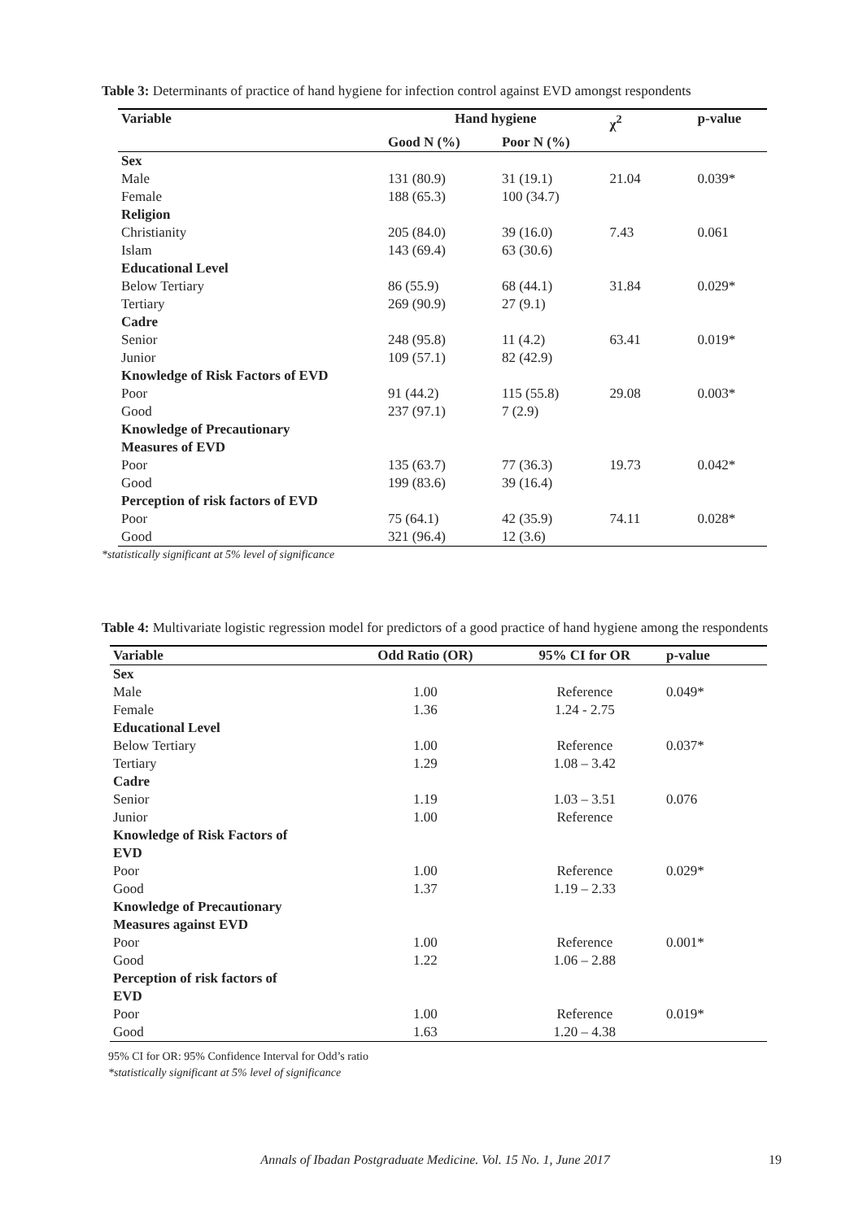Table 3: Determinants of practice of hand hygiene for infection control against EVD amongst respondents
| Variable | Hand hygiene | | χ<sup>2</sup> | p-value |
| --- | --- | --- | --- | --- |
| | Good N (%) | Poor N (%) | | |
| Sex | | | | |
| Male | 131 (80.9) | 31 (19.1) | 21.04 | 0.039* |
| Female | 188 (65.3) | 100 (34.7) | | |
| Religion | | | | |
| Christianity | 205 (84.0) | 39 (16.0) | 7.43 | 0.061 |
| Islam | 143 (69.4) | 63 (30.6) | | |
| Educational Level | | | | |
| Below Tertiary | 86 (55.9) | 68 (44.1) | 31.84 | 0.029* |
| Tertiary | 269 (90.9) | 27 (9.1) | | |
| Cadre | | | | |
| Senior | 248 (95.8) | 11 (4.2) | 63.41 | 0.019* |
| Junior | 109 (57.1) | 82 (42.9) | | |
| Knowledge of Risk Factors of EVD | | | | |
| Poor | 91 (44.2) | 115 (55.8) | 29.08 | 0.003* |
| Good | 237 (97.1) | 7 (2.9) | | |
| Knowledge of Precautionary Measures of EVD | | | | |
| Poor | 135 (63.7) | 77 (36.3) | 19.73 | 0.042* |
| Good | 199 (83.6) | 39 (16.4) | | |
| Perception of risk factors of EVD | | | | |
| Poor | 75 (64.1) | 42 (35.9) | 74.11 | 0.028* |
| Good | 321 (96.4) | 12 (3.6) | | |
*statistically significant at 5% level of significance
Table 4: Multivariate logistic regression model for predictors of a good practice of hand hygiene among the respondents
| Variable | Odd Ratio (OR) | 95% CI for OR | p-value |
| --- | --- | --- | --- |
| Sex | | | |
| Male | 1.00 | Reference | 0.049* |
| Female | 1.36 | 1.24 - 2.75 | |
| Educational Level | | | |
| Below Tertiary | 1.00 | Reference | 0.037* |
| Tertiary | 1.29 | 1.08 – 3.42 | |
| Cadre | | | |
| Senior | 1.19 | 1.03 – 3.51 | 0.076 |
| Junior | 1.00 | Reference | |
| Knowledge of Risk Factors of EVD | | | |
| Poor | 1.00 | Reference | 0.029* |
| Good | 1.37 | 1.19 – 2.33 | |
| Knowledge of Precautionary Measures against EVD | | | |
| Poor | 1.00 | Reference | 0.001* |
| Good | 1.22 | 1.06 – 2.88 | |
| Perception of risk factors of EVD | | | |
| Poor | 1.00 | Reference | 0.019* |
| Good | 1.63 | 1.20 – 4.38 | |
95% CI for OR: 95% Confidence Interval for Odd’s ratio
*statistically significant at 5% level of significance
Annals of Ibadan Postgraduate Medicine. Vol. 15 No. 1, June 2017 19